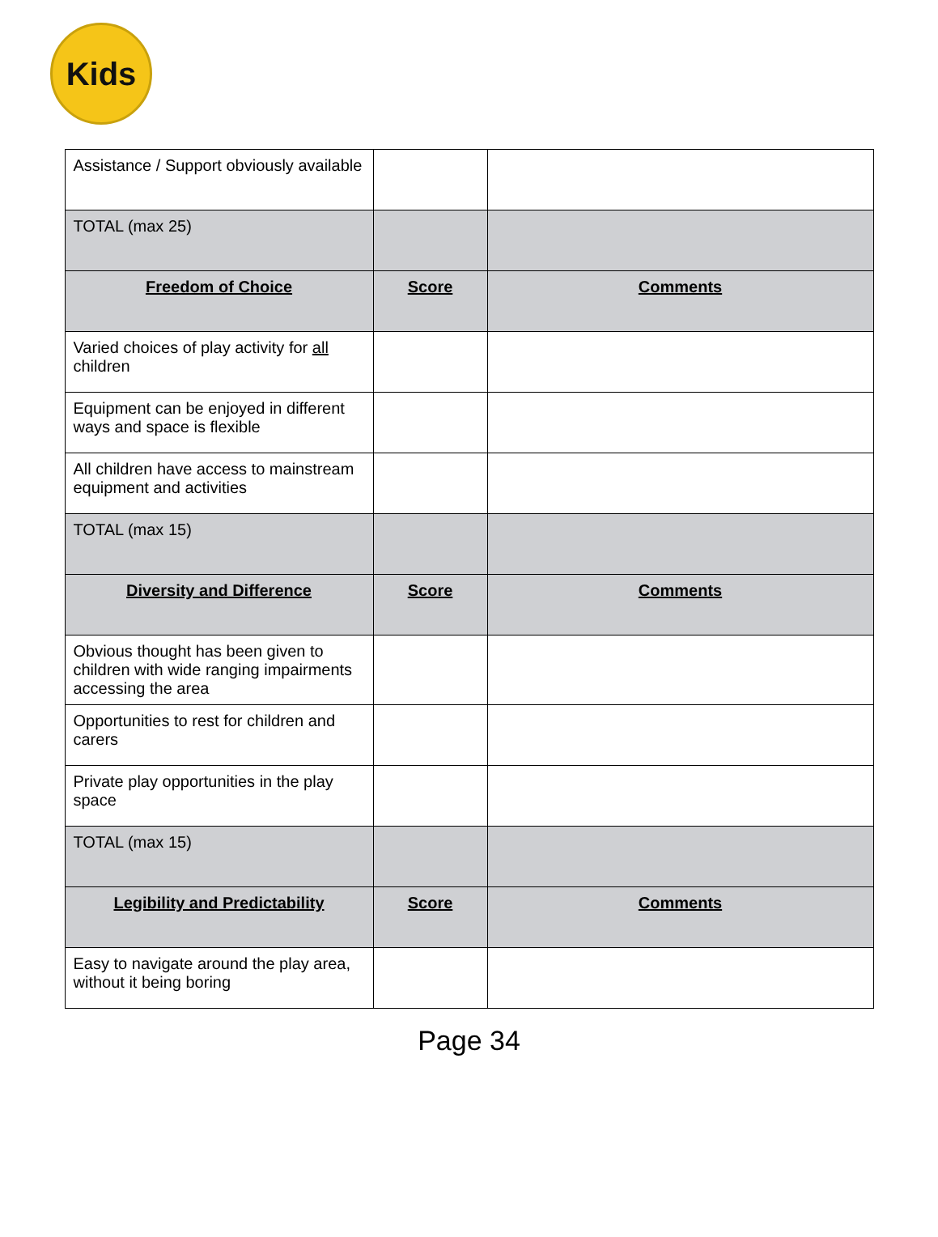Kids
| Assistance / Support obviously available | | |
| TOTAL (max 25) | | |
| Freedom of Choice | Score | Comments |
| Varied choices of play activity for all children | | |
| Equipment can be enjoyed in different ways and space is flexible | | |
| All children have access to mainstream equipment and activities | | |
| TOTAL (max 15) | | |
| Diversity and Difference | Score | Comments |
| Obvious thought has been given to children with wide ranging impairments accessing the area | | |
| Opportunities to rest for children and carers | | |
| Private play opportunities in the play space | | |
| TOTAL (max 15) | | |
| Legibility and Predictability | Score | Comments |
| Easy to navigate around the play area, without it being boring | | |
Page 34